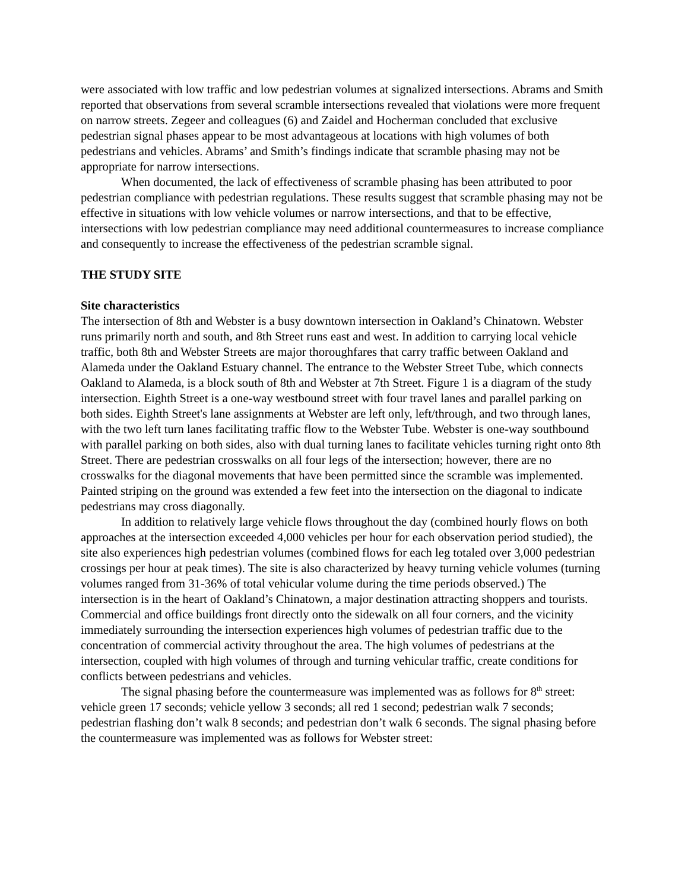were associated with low traffic and low pedestrian volumes at signalized intersections. Abrams and Smith reported that observations from several scramble intersections revealed that violations were more frequent on narrow streets. Zegeer and colleagues (6) and Zaidel and Hocherman concluded that exclusive pedestrian signal phases appear to be most advantageous at locations with high volumes of both pedestrians and vehicles. Abrams’ and Smith’s findings indicate that scramble phasing may not be appropriate for narrow intersections.
When documented, the lack of effectiveness of scramble phasing has been attributed to poor pedestrian compliance with pedestrian regulations. These results suggest that scramble phasing may not be effective in situations with low vehicle volumes or narrow intersections, and that to be effective, intersections with low pedestrian compliance may need additional countermeasures to increase compliance and consequently to increase the effectiveness of the pedestrian scramble signal.
THE STUDY SITE
Site characteristics
The intersection of 8th and Webster is a busy downtown intersection in Oakland’s Chinatown. Webster runs primarily north and south, and 8th Street runs east and west. In addition to carrying local vehicle traffic, both 8th and Webster Streets are major thoroughfares that carry traffic between Oakland and Alameda under the Oakland Estuary channel. The entrance to the Webster Street Tube, which connects Oakland to Alameda, is a block south of 8th and Webster at 7th Street. Figure 1 is a diagram of the study intersection. Eighth Street is a one-way westbound street with four travel lanes and parallel parking on both sides. Eighth Street's lane assignments at Webster are left only, left/through, and two through lanes, with the two left turn lanes facilitating traffic flow to the Webster Tube. Webster is one-way southbound with parallel parking on both sides, also with dual turning lanes to facilitate vehicles turning right onto 8th Street. There are pedestrian crosswalks on all four legs of the intersection; however, there are no crosswalks for the diagonal movements that have been permitted since the scramble was implemented. Painted striping on the ground was extended a few feet into the intersection on the diagonal to indicate pedestrians may cross diagonally.
In addition to relatively large vehicle flows throughout the day (combined hourly flows on both approaches at the intersection exceeded 4,000 vehicles per hour for each observation period studied), the site also experiences high pedestrian volumes (combined flows for each leg totaled over 3,000 pedestrian crossings per hour at peak times). The site is also characterized by heavy turning vehicle volumes (turning volumes ranged from 31-36% of total vehicular volume during the time periods observed.) The intersection is in the heart of Oakland’s Chinatown, a major destination attracting shoppers and tourists. Commercial and office buildings front directly onto the sidewalk on all four corners, and the vicinity immediately surrounding the intersection experiences high volumes of pedestrian traffic due to the concentration of commercial activity throughout the area. The high volumes of pedestrians at the intersection, coupled with high volumes of through and turning vehicular traffic, create conditions for conflicts between pedestrians and vehicles.
The signal phasing before the countermeasure was implemented was as follows for 8<sup>th</sup> street: vehicle green 17 seconds; vehicle yellow 3 seconds; all red 1 second; pedestrian walk 7 seconds; pedestrian flashing don’t walk 8 seconds; and pedestrian don’t walk 6 seconds. The signal phasing before the countermeasure was implemented was as follows for Webster street: